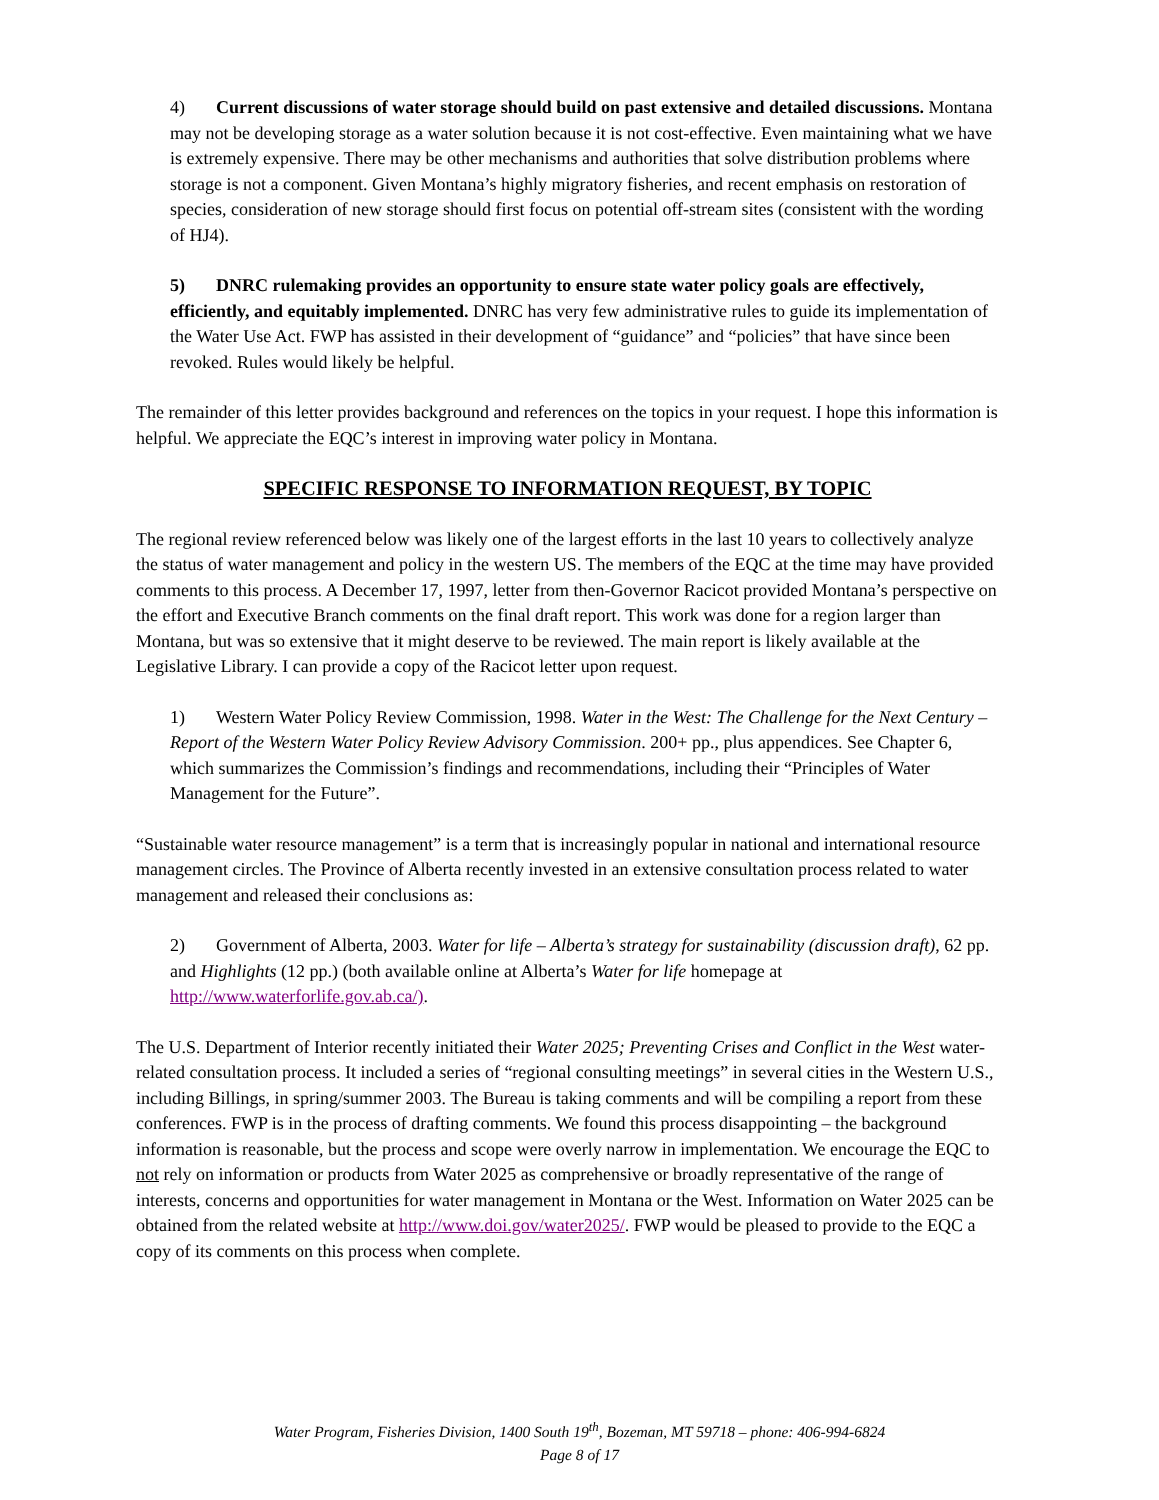4) Current discussions of water storage should build on past extensive and detailed discussions. Montana may not be developing storage as a water solution because it is not cost-effective. Even maintaining what we have is extremely expensive. There may be other mechanisms and authorities that solve distribution problems where storage is not a component. Given Montana’s highly migratory fisheries, and recent emphasis on restoration of species, consideration of new storage should first focus on potential off-stream sites (consistent with the wording of HJ4).
5) DNRC rulemaking provides an opportunity to ensure state water policy goals are effectively, efficiently, and equitably implemented. DNRC has very few administrative rules to guide its implementation of the Water Use Act. FWP has assisted in their development of “guidance” and “policies” that have since been revoked. Rules would likely be helpful.
The remainder of this letter provides background and references on the topics in your request. I hope this information is helpful. We appreciate the EQC’s interest in improving water policy in Montana.
SPECIFIC RESPONSE TO INFORMATION REQUEST, BY TOPIC
The regional review referenced below was likely one of the largest efforts in the last 10 years to collectively analyze the status of water management and policy in the western US. The members of the EQC at the time may have provided comments to this process. A December 17, 1997, letter from then-Governor Racicot provided Montana’s perspective on the effort and Executive Branch comments on the final draft report. This work was done for a region larger than Montana, but was so extensive that it might deserve to be reviewed. The main report is likely available at the Legislative Library. I can provide a copy of the Racicot letter upon request.
1) Western Water Policy Review Commission, 1998. Water in the West: The Challenge for the Next Century – Report of the Western Water Policy Review Advisory Commission. 200+ pp., plus appendices. See Chapter 6, which summarizes the Commission’s findings and recommendations, including their “Principles of Water Management for the Future”.
“Sustainable water resource management” is a term that is increasingly popular in national and international resource management circles. The Province of Alberta recently invested in an extensive consultation process related to water management and released their conclusions as:
2) Government of Alberta, 2003. Water for life – Alberta’s strategy for sustainability (discussion draft), 62 pp. and Highlights (12 pp.) (both available online at Alberta’s Water for life homepage at http://www.waterforlife.gov.ab.ca/).
The U.S. Department of Interior recently initiated their Water 2025; Preventing Crises and Conflict in the West water-related consultation process. It included a series of “regional consulting meetings” in several cities in the Western U.S., including Billings, in spring/summer 2003. The Bureau is taking comments and will be compiling a report from these conferences. FWP is in the process of drafting comments. We found this process disappointing – the background information is reasonable, but the process and scope were overly narrow in implementation. We encourage the EQC to not rely on information or products from Water 2025 as comprehensive or broadly representative of the range of interests, concerns and opportunities for water management in Montana or the West. Information on Water 2025 can be obtained from the related website at http://www.doi.gov/water2025/. FWP would be pleased to provide to the EQC a copy of its comments on this process when complete.
Water Program, Fisheries Division, 1400 South 19<sup>th</sup>, Bozeman, MT 59718 – phone: 406-994-6824
Page 8 of 17